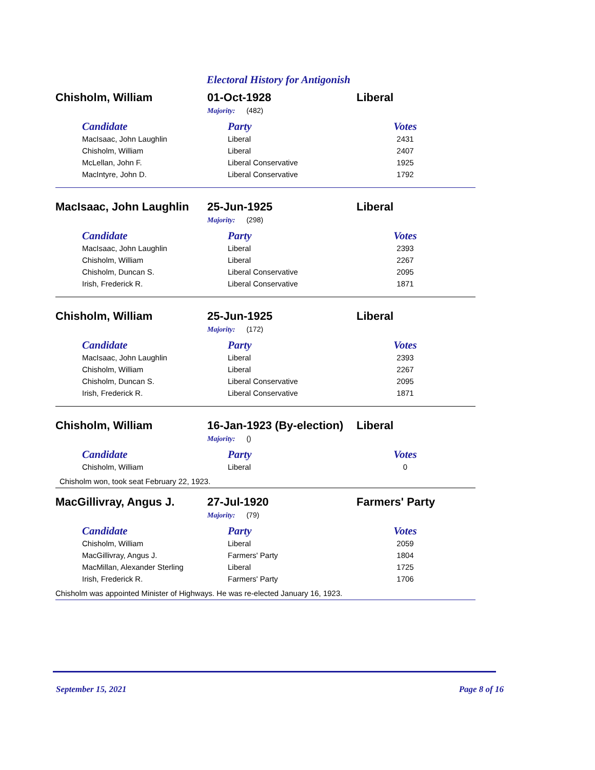Electoral History for Antigonish
Chisholm, William 01-Oct-1928 Liberal
Majority: (482)
| Candidate | Party | Votes |
| --- | --- | --- |
| MacIsaac, John Laughlin | Liberal | 2431 |
| Chisholm, William | Liberal | 2407 |
| McLellan, John F. | Liberal Conservative | 1925 |
| MacIntyre, John D. | Liberal Conservative | 1792 |
MacIsaac, John Laughlin 25-Jun-1925 Liberal
Majority: (298)
| Candidate | Party | Votes |
| --- | --- | --- |
| MacIsaac, John Laughlin | Liberal | 2393 |
| Chisholm, William | Liberal | 2267 |
| Chisholm, Duncan S. | Liberal Conservative | 2095 |
| Irish, Frederick R. | Liberal Conservative | 1871 |
Chisholm, William 25-Jun-1925 Liberal
Majority: (172)
| Candidate | Party | Votes |
| --- | --- | --- |
| MacIsaac, John Laughlin | Liberal | 2393 |
| Chisholm, William | Liberal | 2267 |
| Chisholm, Duncan S. | Liberal Conservative | 2095 |
| Irish, Frederick R. | Liberal Conservative | 1871 |
Chisholm, William 16-Jan-1923 (By-election) Liberal
Majority: ()
| Candidate | Party | Votes |
| --- | --- | --- |
| Chisholm, William | Liberal | 0 |
Chisholm won, took seat February 22, 1923.
MacGillivray, Angus J. 27-Jul-1920 Farmers' Party
Majority: (79)
| Candidate | Party | Votes |
| --- | --- | --- |
| Chisholm, William | Liberal | 2059 |
| MacGillivray, Angus J. | Farmers' Party | 1804 |
| MacMillan, Alexander Sterling | Liberal | 1725 |
| Irish, Frederick R. | Farmers' Party | 1706 |
Chisholm was appointed Minister of Highways. He was re-elected January 16, 1923.
September 15, 2021 Page 8 of 16